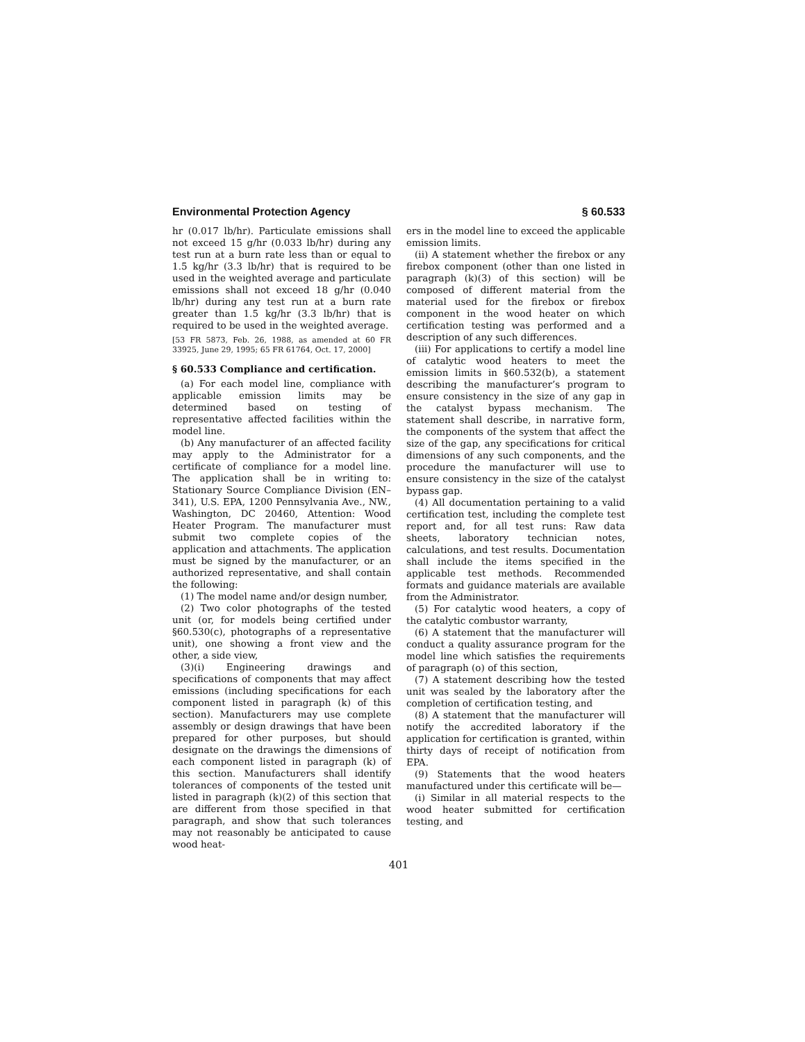Environmental Protection Agency § 60.533
hr (0.017 lb/hr). Particulate emissions shall not exceed 15 g/hr (0.033 lb/hr) during any test run at a burn rate less than or equal to 1.5 kg/hr (3.3 lb/hr) that is required to be used in the weighted average and particulate emissions shall not exceed 18 g/hr (0.040 lb/hr) during any test run at a burn rate greater than 1.5 kg/hr (3.3 lb/hr) that is required to be used in the weighted average.
[53 FR 5873, Feb. 26, 1988, as amended at 60 FR 33925, June 29, 1995; 65 FR 61764, Oct. 17, 2000]
§ 60.533 Compliance and certification.
(a) For each model line, compliance with applicable emission limits may be determined based on testing of representative affected facilities within the model line.
(b) Any manufacturer of an affected facility may apply to the Administrator for a certificate of compliance for a model line. The application shall be in writing to: Stationary Source Compliance Division (EN–341), U.S. EPA, 1200 Pennsylvania Ave., NW., Washington, DC 20460, Attention: Wood Heater Program. The manufacturer must submit two complete copies of the application and attachments. The application must be signed by the manufacturer, or an authorized representative, and shall contain the following:
(1) The model name and/or design number,
(2) Two color photographs of the tested unit (or, for models being certified under §60.530(c), photographs of a representative unit), one showing a front view and the other, a side view,
(3)(i) Engineering drawings and specifications of components that may affect emissions (including specifications for each component listed in paragraph (k) of this section). Manufacturers may use complete assembly or design drawings that have been prepared for other purposes, but should designate on the drawings the dimensions of each component listed in paragraph (k) of this section. Manufacturers shall identify tolerances of components of the tested unit listed in paragraph (k)(2) of this section that are different from those specified in that paragraph, and show that such tolerances may not reasonably be anticipated to cause wood heat-
ers in the model line to exceed the applicable emission limits.
(ii) A statement whether the firebox or any firebox component (other than one listed in paragraph (k)(3) of this section) will be composed of different material from the material used for the firebox or firebox component in the wood heater on which certification testing was performed and a description of any such differences.
(iii) For applications to certify a model line of catalytic wood heaters to meet the emission limits in §60.532(b), a statement describing the manufacturer’s program to ensure consistency in the size of any gap in the catalyst bypass mechanism. The statement shall describe, in narrative form, the components of the system that affect the size of the gap, any specifications for critical dimensions of any such components, and the procedure the manufacturer will use to ensure consistency in the size of the catalyst bypass gap.
(4) All documentation pertaining to a valid certification test, including the complete test report and, for all test runs: Raw data sheets, laboratory technician notes, calculations, and test results. Documentation shall include the items specified in the applicable test methods. Recommended formats and guidance materials are available from the Administrator.
(5) For catalytic wood heaters, a copy of the catalytic combustor warranty,
(6) A statement that the manufacturer will conduct a quality assurance program for the model line which satisfies the requirements of paragraph (o) of this section,
(7) A statement describing how the tested unit was sealed by the laboratory after the completion of certification testing, and
(8) A statement that the manufacturer will notify the accredited laboratory if the application for certification is granted, within thirty days of receipt of notification from EPA.
(9) Statements that the wood heaters manufactured under this certificate will be—
(i) Similar in all material respects to the wood heater submitted for certification testing, and
401